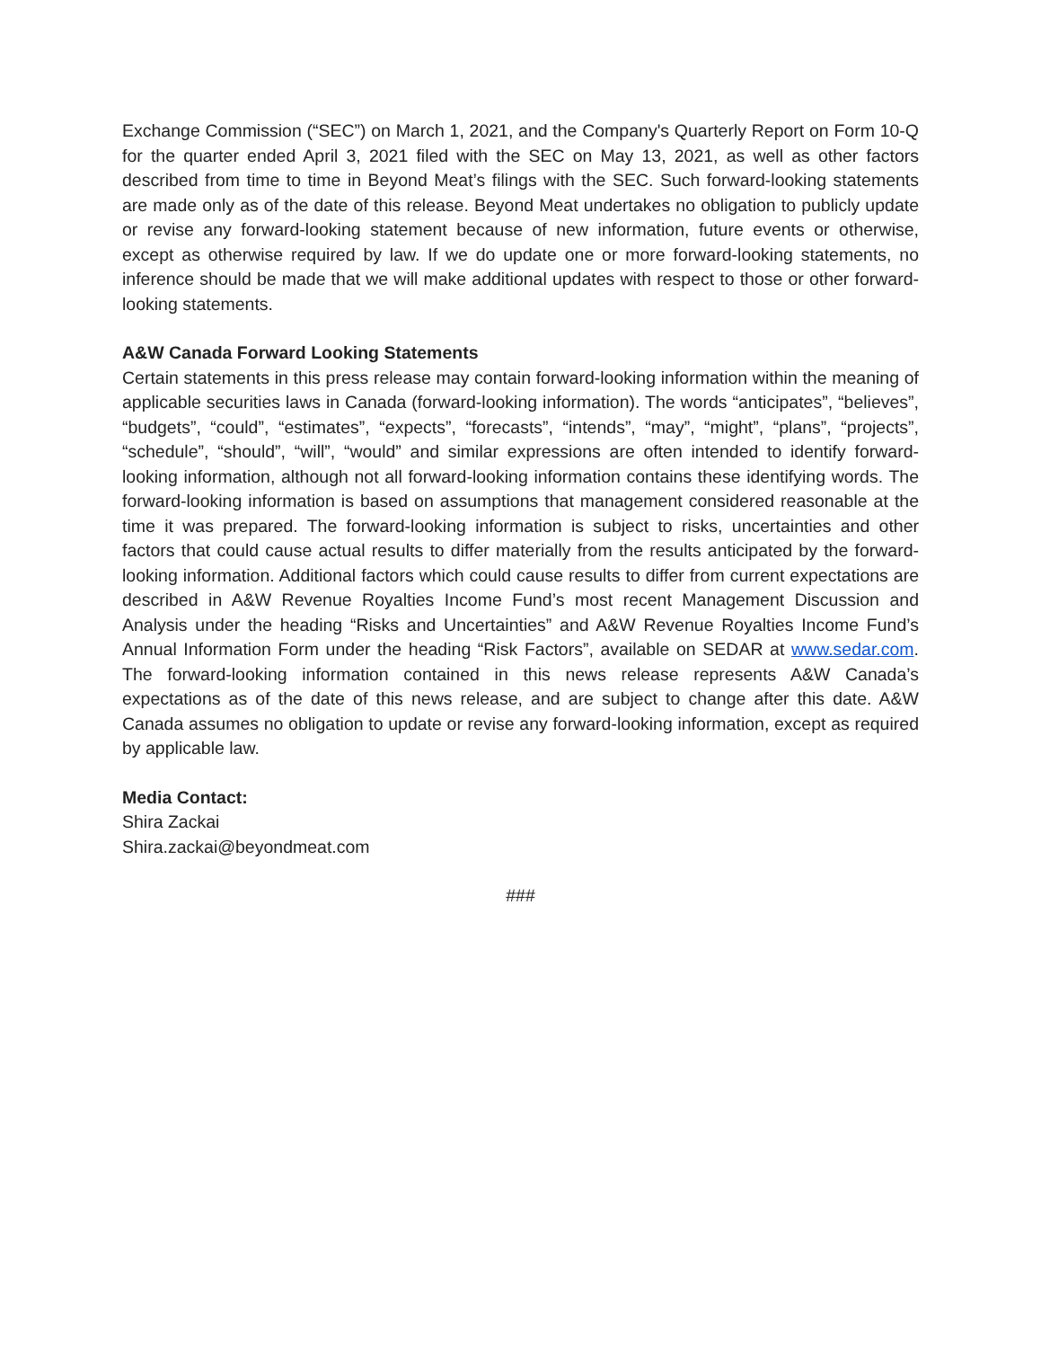Exchange Commission (“SEC”) on March 1, 2021, and the Company's Quarterly Report on Form 10-Q for the quarter ended April 3, 2021 filed with the SEC on May 13, 2021, as well as other factors described from time to time in Beyond Meat’s filings with the SEC. Such forward-looking statements are made only as of the date of this release. Beyond Meat undertakes no obligation to publicly update or revise any forward-looking statement because of new information, future events or otherwise, except as otherwise required by law. If we do update one or more forward-looking statements, no inference should be made that we will make additional updates with respect to those or other forward-looking statements.
A&W Canada Forward Looking Statements
Certain statements in this press release may contain forward-looking information within the meaning of applicable securities laws in Canada (forward-looking information). The words “anticipates”, “believes”, “budgets”, “could”, “estimates”, “expects”, “forecasts”, “intends”, “may”, “might”, “plans”, “projects”, “schedule”, “should”, “will”, “would” and similar expressions are often intended to identify forward-looking information, although not all forward-looking information contains these identifying words. The forward-looking information is based on assumptions that management considered reasonable at the time it was prepared. The forward-looking information is subject to risks, uncertainties and other factors that could cause actual results to differ materially from the results anticipated by the forward-looking information. Additional factors which could cause results to differ from current expectations are described in A&W Revenue Royalties Income Fund’s most recent Management Discussion and Analysis under the heading “Risks and Uncertainties” and A&W Revenue Royalties Income Fund’s Annual Information Form under the heading “Risk Factors”, available on SEDAR at www.sedar.com. The forward-looking information contained in this news release represents A&W Canada’s expectations as of the date of this news release, and are subject to change after this date. A&W Canada assumes no obligation to update or revise any forward-looking information, except as required by applicable law.
Media Contact:
Shira Zackai
Shira.zackai@beyondmeat.com
###